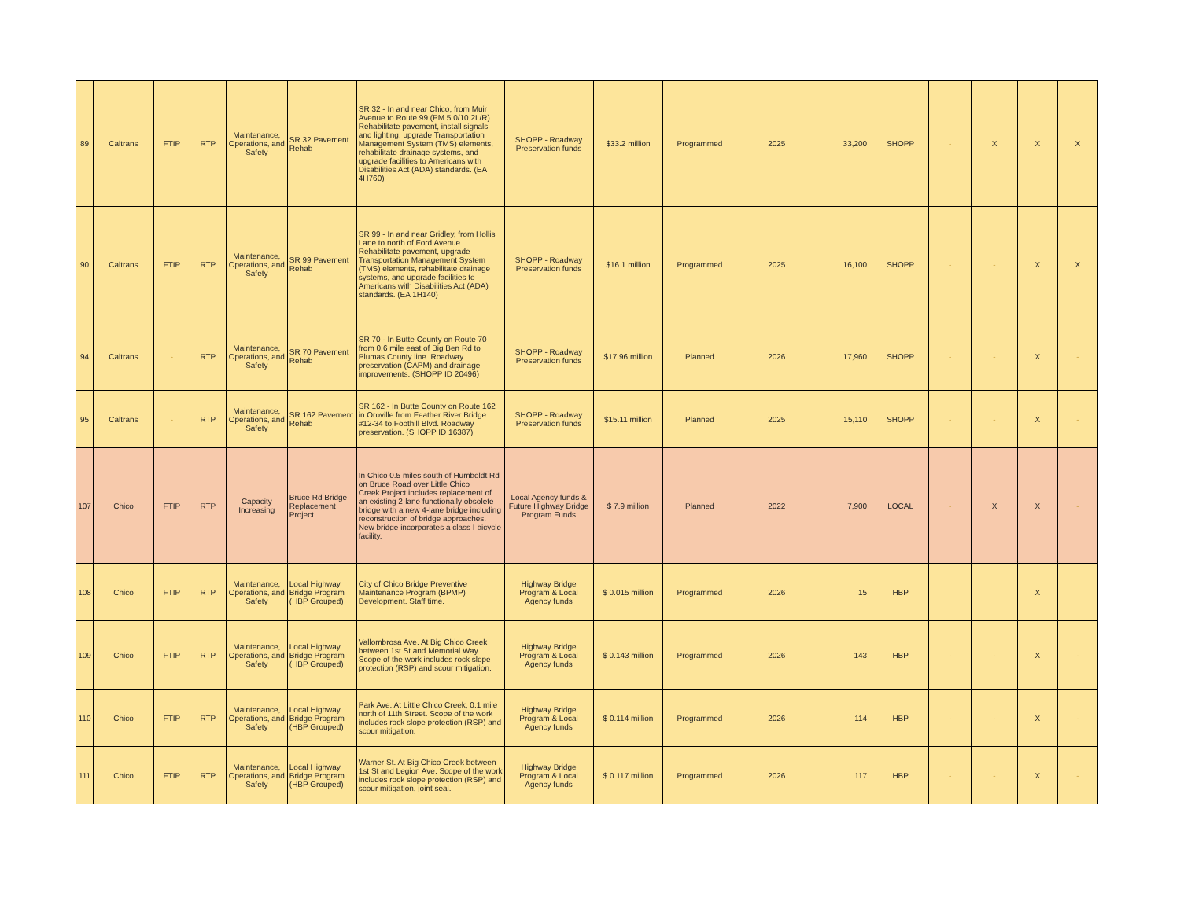| 89 | Caltrans | FTIP | RTP | Maintenance, Operations, and Safety | SR 32 Pavement Rehab | SR 32 - In and near Chico, from Muir Avenue to Route 99 (PM 5.0/10.2L/R). Rehabilitate pavement, install signals and lighting, upgrade Transportation Management System (TMS) elements, rehabilitate drainage systems, and upgrade facilities to Americans with Disabilities Act (ADA) standards. (EA 4H760) | SHOPP - Roadway Preservation funds | $33.2 million | Programmed | 2025 | 33,200 | SHOPP | - | X | X | X |
| 90 | Caltrans | FTIP | RTP | Maintenance, Operations, and Safety | SR 99 Pavement Rehab | SR 99 - In and near Gridley, from Hollis Lane to north of Ford Avenue. Rehabilitate pavement, upgrade Transportation Management System (TMS) elements, rehabilitate drainage systems, and upgrade facilities to Americans with Disabilities Act (ADA) standards. (EA 1H140) | SHOPP - Roadway Preservation funds | $16.1 million | Programmed | 2025 | 16,100 | SHOPP | - | - | X | X |
| 94 | Caltrans | - | RTP | Maintenance, Operations, and Safety | SR 70 Pavement Rehab | SR 70 - In Butte County on Route 70 from 0.6 mile east of Big Ben Rd to Plumas County line. Roadway preservation (CAPM) and drainage improvements. (SHOPP ID 20496) | SHOPP - Roadway Preservation funds | $17.96 million | Planned | 2026 | 17,960 | SHOPP | - | - | X | - |
| 95 | Caltrans | - | RTP | Maintenance, Operations, and Safety | SR 162 Pavement Rehab | SR 162 - In Butte County on Route 162 in Oroville from Feather River Bridge #12-34 to Foothill Blvd. Roadway preservation. (SHOPP ID 16387) | SHOPP - Roadway Preservation funds | $15.11 million | Planned | 2025 | 15,110 | SHOPP | - | - | X | - |
| 107 | Chico | FTIP | RTP | Capacity Increasing | Bruce Rd Bridge Replacement Project | In Chico 0.5 miles south of Humboldt Rd on Bruce Road over Little Chico Creek.Project includes replacement of an existing 2-lane functionally obsolete bridge with a new 4-lane bridge including reconstruction of bridge approaches. New bridge incorporates a class I bicycle facility. | Local Agency funds & Future Highway Bridge Program Funds | $ 7.9 million | Planned | 2022 | 7,900 | LOCAL | - | X | X | - |
| 108 | Chico | FTIP | RTP | Maintenance, Operations, and Safety | Local Highway Bridge Program (HBP Grouped) | City of Chico Bridge Preventive Maintenance Program (BPMP) Development. Staff time. | Highway Bridge Program & Local Agency funds | $ 0.015 million | Programmed | 2026 | 15 | HBP | | | X | |
| 109 | Chico | FTIP | RTP | Maintenance, Operations, and Safety | Local Highway Bridge Program (HBP Grouped) | Vallombrosa Ave. At Big Chico Creek between 1st St and Memorial Way. Scope of the work includes rock slope protection (RSP) and scour mitigation. | Highway Bridge Program & Local Agency funds | $ 0.143 million | Programmed | 2026 | 143 | HBP | - | - | X | - |
| 110 | Chico | FTIP | RTP | Maintenance, Operations, and Safety | Local Highway Bridge Program (HBP Grouped) | Park Ave. At Little Chico Creek, 0.1 mile north of 11th Street. Scope of the work includes rock slope protection (RSP) and scour mitigation. | Highway Bridge Program & Local Agency funds | $ 0.114 million | Programmed | 2026 | 114 | HBP | - | - | X | - |
| 111 | Chico | FTIP | RTP | Maintenance, Operations, and Safety | Local Highway Bridge Program (HBP Grouped) | Warner St. At Big Chico Creek between 1st St and Legion Ave. Scope of the work includes rock slope protection (RSP) and scour mitigation, joint seal. | Highway Bridge Program & Local Agency funds | $ 0.117 million | Programmed | 2026 | 117 | HBP | - | - | X | - |